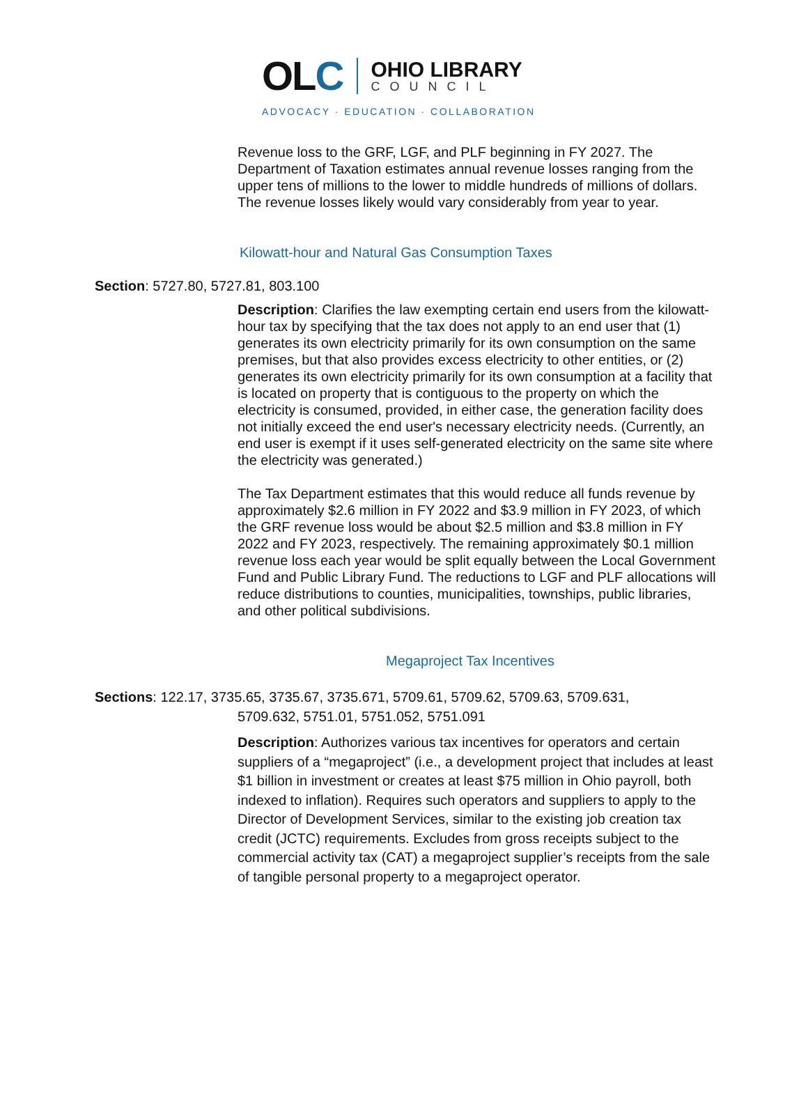OLC
OHIO LIBRARY
COUNCIL
ADVOCACY · EDUCATION · COLLABORATION
Revenue loss to the GRF, LGF, and PLF beginning in FY 2027. The Department of Taxation estimates annual revenue losses ranging from the upper tens of millions to the lower to middle hundreds of millions of dollars. The revenue losses likely would vary considerably from year to year.
Kilowatt-hour and Natural Gas Consumption Taxes
Section: 5727.80, 5727.81, 803.100
Description: Clarifies the law exempting certain end users from the kilowatt-hour tax by specifying that the tax does not apply to an end user that (1) generates its own electricity primarily for its own consumption on the same premises, but that also provides excess electricity to other entities, or (2) generates its own electricity primarily for its own consumption at a facility that is located on property that is contiguous to the property on which the electricity is consumed, provided, in either case, the generation facility does not initially exceed the end user's necessary electricity needs. (Currently, an end user is exempt if it uses self-generated electricity on the same site where the electricity was generated.)
The Tax Department estimates that this would reduce all funds revenue by approximately $2.6 million in FY 2022 and $3.9 million in FY 2023, of which the GRF revenue loss would be about $2.5 million and $3.8 million in FY 2022 and FY 2023, respectively. The remaining approximately $0.1 million revenue loss each year would be split equally between the Local Government Fund and Public Library Fund. The reductions to LGF and PLF allocations will reduce distributions to counties, municipalities, townships, public libraries, and other political subdivisions.
Megaproject Tax Incentives
Sections: 122.17, 3735.65, 3735.67, 3735.671, 5709.61, 5709.62, 5709.63, 5709.631,
5709.632, 5751.01, 5751.052, 5751.091
Description: Authorizes various tax incentives for operators and certain suppliers of a “megaproject” (i.e., a development project that includes at least $1 billion in investment or creates at least $75 million in Ohio payroll, both indexed to inflation). Requires such operators and suppliers to apply to the Director of Development Services, similar to the existing job creation tax credit (JCTC) requirements. Excludes from gross receipts subject to the commercial activity tax (CAT) a megaproject supplier’s receipts from the sale of tangible personal property to a megaproject operator.